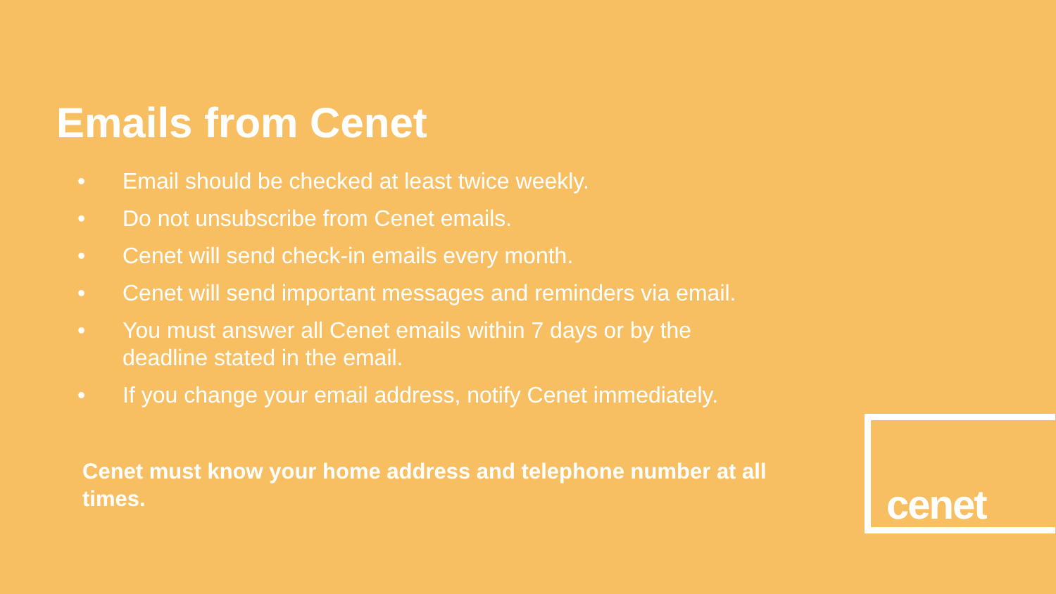Emails from Cenet
• Email should be checked at least twice weekly.
• Do not unsubscribe from Cenet emails.
• Cenet will send check-in emails every month.
• Cenet will send important messages and reminders via email.
• You must answer all Cenet emails within 7 days or by the deadline stated in the email.
• If you change your email address, notify Cenet immediately.
Cenet must know your home address and telephone number at all times.
cenet